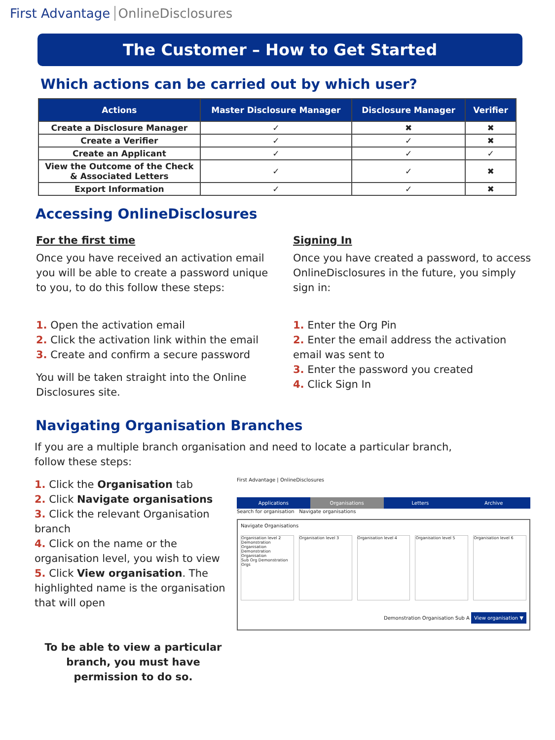First Advantage OnlineDisclosures
The Customer – How to Get Started
Which actions can be carried out by which user?
| Actions | Master Disclosure Manager | Disclosure Manager | Verifier |
| --- | --- | --- | --- |
| Create a Disclosure Manager | ✓ | ✖ | ✖ |
| Create a Verifier | ✓ | ✓ | ✖ |
| Create an Applicant | ✓ | ✓ | ✓ |
| View the Outcome of the Check & Associated Letters | ✓ | ✓ | ✖ |
| Export Information | ✓ | ✓ | ✖ |
Accessing OnlineDisclosures
For the first time
Once you have received an activation email you will be able to create a password unique to you, to do this follow these steps:
1. Open the activation email
2. Click the activation link within the email
3. Create and confirm a secure password
You will be taken straight into the Online Disclosures site.
Signing In
Once you have created a password, to access OnlineDisclosures in the future, you simply sign in:
1. Enter the Org Pin
2. Enter the email address the activation email was sent to
3. Enter the password you created
4. Click Sign In
Navigating Organisation Branches
If you are a multiple branch organisation and need to locate a particular branch,
follow these steps:
1. Click the Organisation tab
2. Click Navigate organisations
3. Click the relevant Organisation branch
4. Click on the name or the organisation level, you wish to view
5. Click View organisation. The highlighted name is the organisation that will open
To be able to view a particular branch, you must have permission to do so.
First Advantage | OnlineDisclosures
Applications Organisations Letters Archive
Search for organisation Navigate organisations
Navigate Organisations
Organisation level 2
Demonstration Organisation
Demonstration Organisation
Sub Org Demonstration Orgs
Organisation level 3 Organisation level 4 Organisation level 5 Organisation level 6
Demonstration Organisation Sub A View organisation ▼